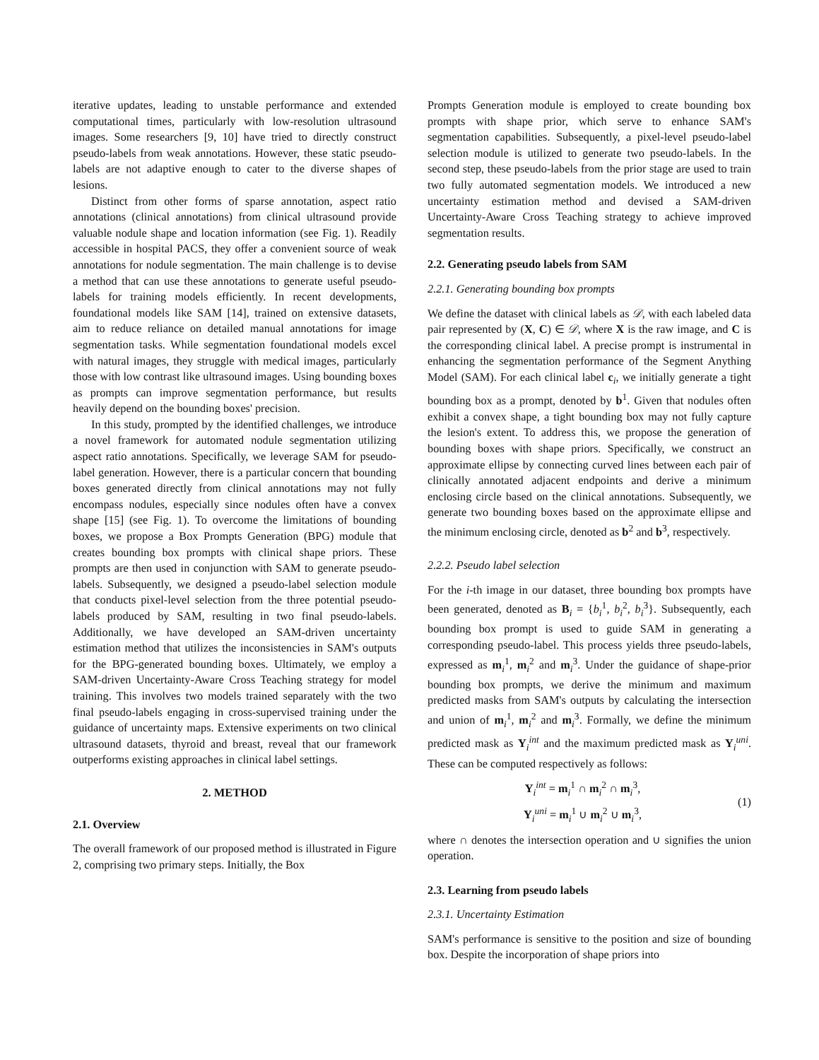iterative updates, leading to unstable performance and extended computational times, particularly with low-resolution ultrasound images. Some researchers [9, 10] have tried to directly construct pseudo-labels from weak annotations. However, these static pseudo-labels are not adaptive enough to cater to the diverse shapes of lesions.
Distinct from other forms of sparse annotation, aspect ratio annotations (clinical annotations) from clinical ultrasound provide valuable nodule shape and location information (see Fig. 1). Readily accessible in hospital PACS, they offer a convenient source of weak annotations for nodule segmentation. The main challenge is to devise a method that can use these annotations to generate useful pseudo-labels for training models efficiently. In recent developments, foundational models like SAM [14], trained on extensive datasets, aim to reduce reliance on detailed manual annotations for image segmentation tasks. While segmentation foundational models excel with natural images, they struggle with medical images, particularly those with low contrast like ultrasound images. Using bounding boxes as prompts can improve segmentation performance, but results heavily depend on the bounding boxes' precision.
In this study, prompted by the identified challenges, we introduce a novel framework for automated nodule segmentation utilizing aspect ratio annotations. Specifically, we leverage SAM for pseudo-label generation. However, there is a particular concern that bounding boxes generated directly from clinical annotations may not fully encompass nodules, especially since nodules often have a convex shape [15] (see Fig. 1). To overcome the limitations of bounding boxes, we propose a Box Prompts Generation (BPG) module that creates bounding box prompts with clinical shape priors. These prompts are then used in conjunction with SAM to generate pseudo-labels. Subsequently, we designed a pseudo-label selection module that conducts pixel-level selection from the three potential pseudo-labels produced by SAM, resulting in two final pseudo-labels. Additionally, we have developed an SAM-driven uncertainty estimation method that utilizes the inconsistencies in SAM's outputs for the BPG-generated bounding boxes. Ultimately, we employ a SAM-driven Uncertainty-Aware Cross Teaching strategy for model training. This involves two models trained separately with the two final pseudo-labels engaging in cross-supervised training under the guidance of uncertainty maps. Extensive experiments on two clinical ultrasound datasets, thyroid and breast, reveal that our framework outperforms existing approaches in clinical label settings.
2. METHOD
2.1. Overview
The overall framework of our proposed method is illustrated in Figure 2, comprising two primary steps. Initially, the Box
Prompts Generation module is employed to create bounding box prompts with shape prior, which serve to enhance SAM's segmentation capabilities. Subsequently, a pixel-level pseudo-label selection module is utilized to generate two pseudo-labels. In the second step, these pseudo-labels from the prior stage are used to train two fully automated segmentation models. We introduced a new uncertainty estimation method and devised a SAM-driven Uncertainty-Aware Cross Teaching strategy to achieve improved segmentation results.
2.2. Generating pseudo labels from SAM
2.2.1. Generating bounding box prompts
We define the dataset with clinical labels as 𝒟, with each labeled data pair represented by (X, C) ∈ 𝒟, where X is the raw image, and C is the corresponding clinical label. A precise prompt is instrumental in enhancing the segmentation performance of the Segment Anything Model (SAM). For each clinical label c<sub>i</sub>, we initially generate a tight bounding box as a prompt, denoted by b<sup>1</sup>. Given that nodules often exhibit a convex shape, a tight bounding box may not fully capture the lesion's extent. To address this, we propose the generation of bounding boxes with shape priors. Specifically, we construct an approximate ellipse by connecting curved lines between each pair of clinically annotated adjacent endpoints and derive a minimum enclosing circle based on the clinical annotations. Subsequently, we generate two bounding boxes based on the approximate ellipse and the minimum enclosing circle, denoted as b<sup>2</sup> and b<sup>3</sup>, respectively.
2.2.2. Pseudo label selection
For the i-th image in our dataset, three bounding box prompts have been generated, denoted as B<sub>i</sub> = {b<sub>i</sub><sup>1</sup>, b<sub>i</sub><sup>2</sup>, b<sub>i</sub><sup>3</sup>}. Subsequently, each bounding box prompt is used to guide SAM in generating a corresponding pseudo-label. This process yields three pseudo-labels, expressed as m<sub>i</sub><sup>1</sup>, m<sub>i</sub><sup>2</sup> and m<sub>i</sub><sup>3</sup>. Under the guidance of shape-prior bounding box prompts, we derive the minimum and maximum predicted masks from SAM's outputs by calculating the intersection and union of m<sub>i</sub><sup>1</sup>, m<sub>i</sub><sup>2</sup> and m<sub>i</sub><sup>3</sup>. Formally, we define the minimum predicted mask as Y<sub>i</sub><sup>int</sup> and the maximum predicted mask as Y<sub>i</sub><sup>uni</sup>. These can be computed respectively as follows:
Y<sub>i</sub><sup>int</sup> = m<sub>i</sub><sup>1</sup> ∩ m<sub>i</sub><sup>2</sup> ∩ m<sub>i</sub><sup>3</sup>,
Y<sub>i</sub><sup>uni</sup> = m<sub>i</sub><sup>1</sup> ∪ m<sub>i</sub><sup>2</sup> ∪ m<sub>i</sub><sup>3</sup>,
(1)
where ∩ denotes the intersection operation and ∪ signifies the union operation.
2.3. Learning from pseudo labels
2.3.1. Uncertainty Estimation
SAM's performance is sensitive to the position and size of bounding box. Despite the incorporation of shape priors into